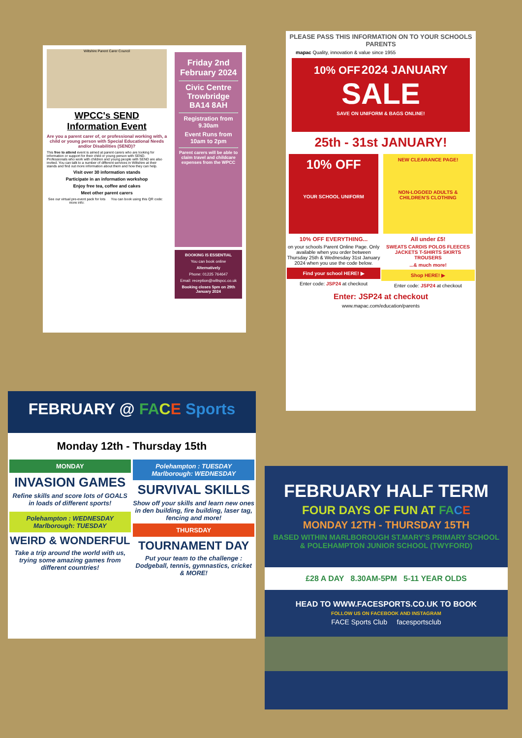Wiltshire Parent Carer Council
WPCC's SEND
Information Event
Are you a parent carer of, or professional working with, a child or young person with Special Educational Needs and/or Disabilities (SEND)?
This free to attend event is aimed at parent carers who are looking for information or support for their child or young person with SEND. Professionals who work with children and young people with SEND are also invited. You can talk to a number of different services in Wiltshire at their stands and find out more information about them and how they can help.
Visit over 30 information stands
Participate in an information workshop
Enjoy free tea, coffee and cakes
Meet other parent carers
See our virtual pre-event pack for lots more info:
You can book using this QR code:
Friday 2nd February 2024
Civic Centre Trowbridge BA14 8AH
Registration from 9.30am
Event Runs from 10am to 2pm
Parent carers will be able to claim travel and childcare expenses from the WPCC
BOOKING IS ESSENTIAL
You can book online
Alternatively
Phone: 01225 764647
Email: reception@wiltspcc.co.uk
Booking closes 5pm on 29th January 2024
PLEASE PASS THIS INFORMATION ON TO YOUR SCHOOLS PARENTS
mapac Quality, innovation & value since 1955
10% OFF 2024 JANUARY
SALE
SAVE ON UNIFORM & BAGS ONLINE!
25th - 31st JANUARY!
10% OFF
YOUR SCHOOL UNIFORM
10% OFF EVERYTHING...
on your schools Parent Online Page. Only available when you order between Thursday 25th & Wednesday 31st January 2024 when you use the code below.
Find your school HERE! ▶
Enter code: JSP24 at checkout
NEW CLEARANCE PAGE!
NON-LOGOED ADULTS & CHILDREN'S CLOTHING
All under £5!
SWEATS CARDIS POLOS FLEECES JACKETS T-SHIRTS SKIRTS TROUSERS
...& much more!
Shop HERE! ▶
Enter code: JSP24 at checkout
Enter: JSP24 at checkout
www.mapac.com/education/parents
FEBRUARY @ FA CE Sports
Monday 12th - Thursday 15th
MONDAY
INVASION GAMES
Refine skills and score lots of GOALS in loads of different sports!
Polehampton : WEDNESDAY
Marlborough: TUESDAY
WEIRD & WONDERFUL
Take a trip around the world with us, trying some amazing games from different countries!
Polehampton : TUESDAY
Marlborough: WEDNESDAY
SURVIVAL SKILLS
Show off your skills and learn new ones in den building, fire building, laser tag, fencing and more!
THURSDAY
TOURNAMENT DAY
Put your team to the challenge : Dodgeball, tennis, gymnastics, cricket & MORE!
FEBRUARY HALF TERM
FOUR DAYS OF FUN AT FA CE
MONDAY 12TH - THURSDAY 15TH
BASED WITHIN MARLBOROUGH ST.MARY'S PRIMARY SCHOOL
& POLEHAMPTON JUNIOR SCHOOL (TWYFORD)
£28 A DAY 8.30AM-5PM 5-11 YEAR OLDS
HEAD TO WWW.FACESPORTS.CO.UK TO BOOK
FOLLOW US ON FACEBOOK AND INSTAGRAM
FACE Sports Club facesportsclub